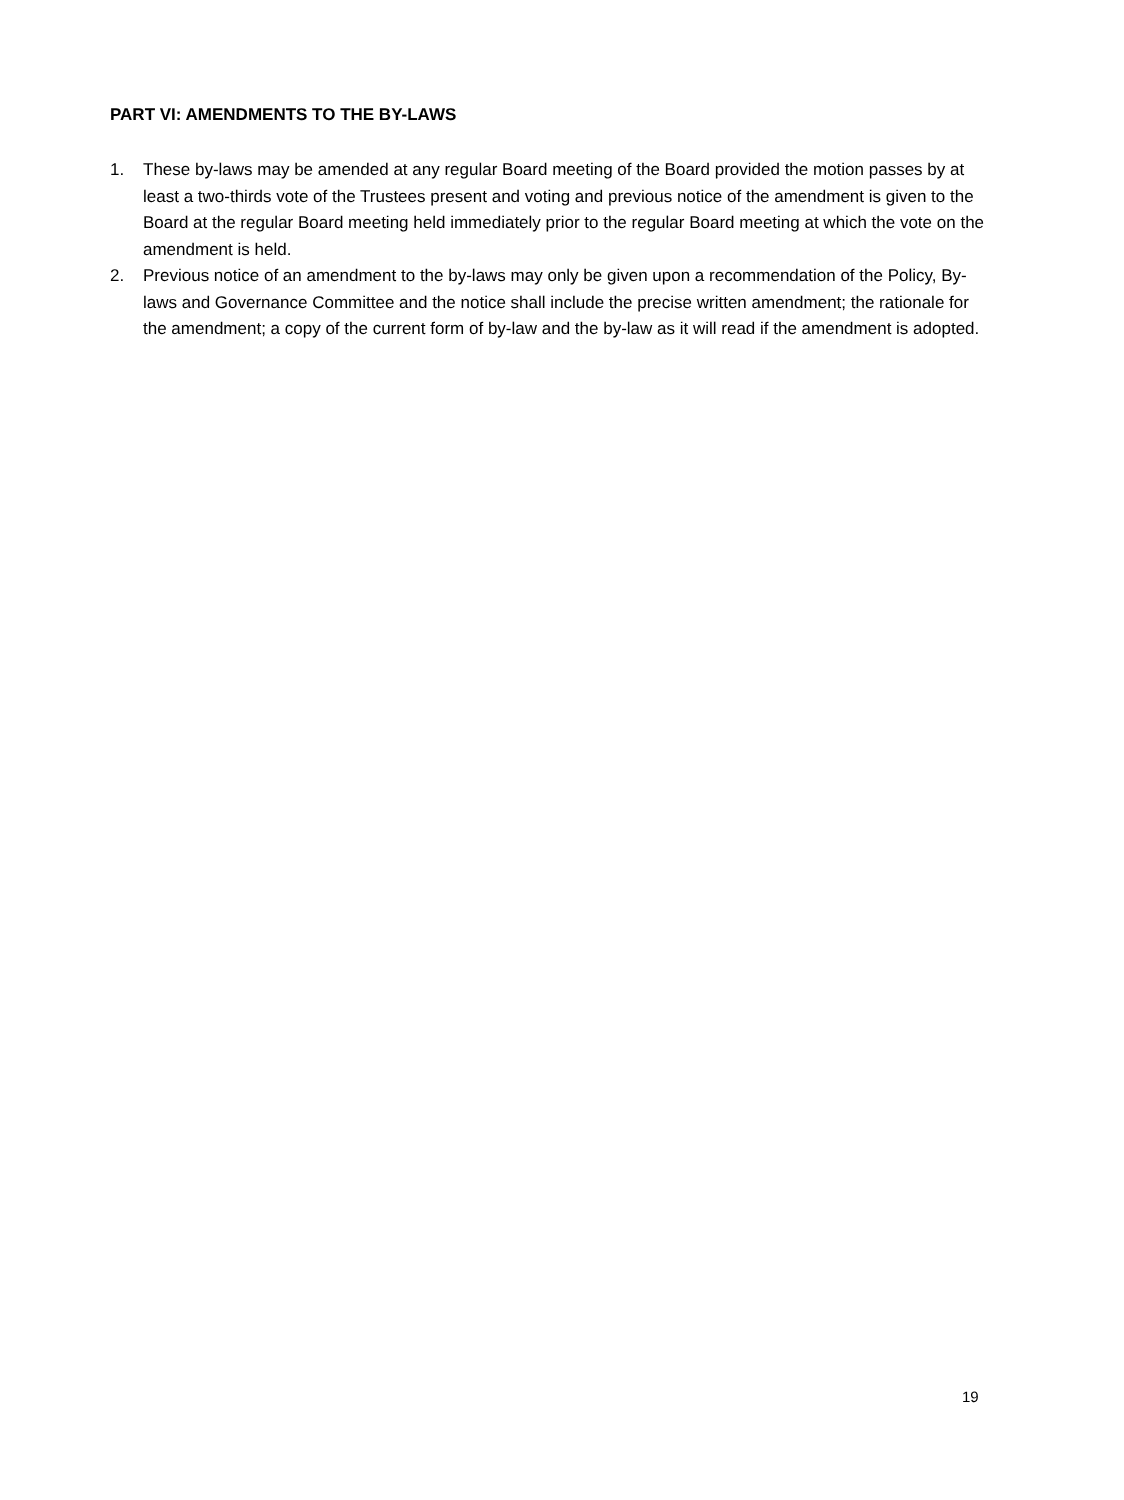PART VI: AMENDMENTS TO THE BY-LAWS
1. These by-laws may be amended at any regular Board meeting of the Board provided the motion passes by at least a two-thirds vote of the Trustees present and voting and previous notice of the amendment is given to the Board at the regular Board meeting held immediately prior to the regular Board meeting at which the vote on the amendment is held.
2. Previous notice of an amendment to the by-laws may only be given upon a recommendation of the Policy, By-laws and Governance Committee and the notice shall include the precise written amendment; the rationale for the amendment; a copy of the current form of by-law and the by-law as it will read if the amendment is adopted.
19